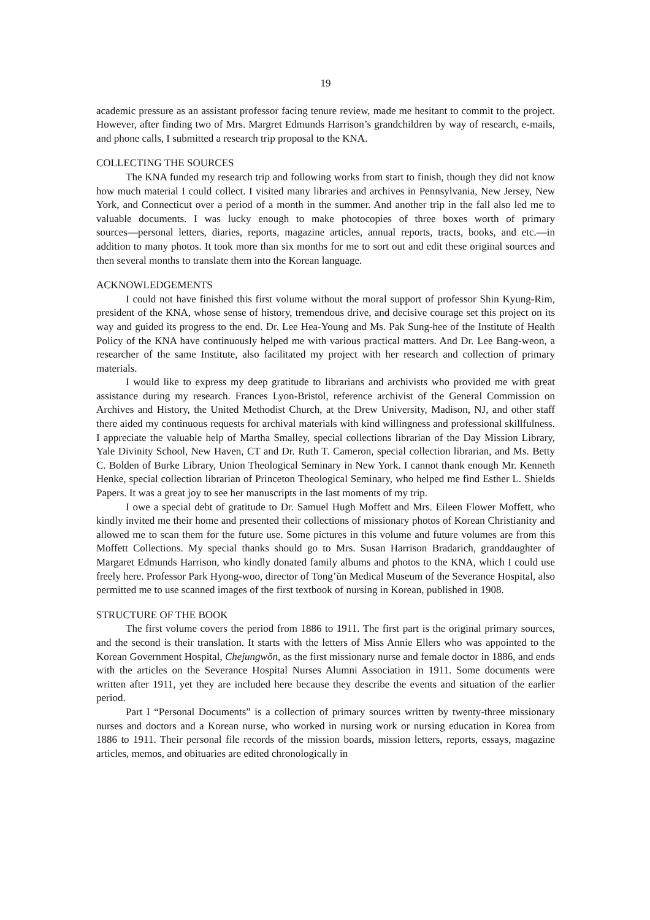19
academic pressure as an assistant professor facing tenure review, made me hesitant to commit to the project. However, after finding two of Mrs. Margret Edmunds Harrison’s grandchildren by way of research, e-mails, and phone calls, I submitted a research trip proposal to the KNA.
COLLECTING THE SOURCES
The KNA funded my research trip and following works from start to finish, though they did not know how much material I could collect. I visited many libraries and archives in Pennsylvania, New Jersey, New York, and Connecticut over a period of a month in the summer. And another trip in the fall also led me to valuable documents. I was lucky enough to make photocopies of three boxes worth of primary sources―personal letters, diaries, reports, magazine articles, annual reports, tracts, books, and etc.―in addition to many photos. It took more than six months for me to sort out and edit these original sources and then several months to translate them into the Korean language.
ACKNOWLEDGEMENTS
I could not have finished this first volume without the moral support of professor Shin Kyung-Rim, president of the KNA, whose sense of history, tremendous drive, and decisive courage set this project on its way and guided its progress to the end. Dr. Lee Hea-Young and Ms. Pak Sung-hee of the Institute of Health Policy of the KNA have continuously helped me with various practical matters. And Dr. Lee Bang-weon, a researcher of the same Institute, also facilitated my project with her research and collection of primary materials.
I would like to express my deep gratitude to librarians and archivists who provided me with great assistance during my research. Frances Lyon-Bristol, reference archivist of the General Commission on Archives and History, the United Methodist Church, at the Drew University, Madison, NJ, and other staff there aided my continuous requests for archival materials with kind willingness and professional skillfulness. I appreciate the valuable help of Martha Smalley, special collections librarian of the Day Mission Library, Yale Divinity School, New Haven, CT and Dr. Ruth T. Cameron, special collection librarian, and Ms. Betty C. Bolden of Burke Library, Union Theological Seminary in New York. I cannot thank enough Mr. Kenneth Henke, special collection librarian of Princeton Theological Seminary, who helped me find Esther L. Shields Papers. It was a great joy to see her manuscripts in the last moments of my trip.
I owe a special debt of gratitude to Dr. Samuel Hugh Moffett and Mrs. Eileen Flower Moffett, who kindly invited me their home and presented their collections of missionary photos of Korean Christianity and allowed me to scan them for the future use. Some pictures in this volume and future volumes are from this Moffett Collections. My special thanks should go to Mrs. Susan Harrison Bradarich, granddaughter of Margaret Edmunds Harrison, who kindly donated family albums and photos to the KNA, which I could use freely here. Professor Park Hyong-woo, director of Tong’ŭn Medical Museum of the Severance Hospital, also permitted me to use scanned images of the first textbook of nursing in Korean, published in 1908.
STRUCTURE OF THE BOOK
The first volume covers the period from 1886 to 1911. The first part is the original primary sources, and the second is their translation. It starts with the letters of Miss Annie Ellers who was appointed to the Korean Government Hospital, Chejungwŏn, as the first missionary nurse and female doctor in 1886, and ends with the articles on the Severance Hospital Nurses Alumni Association in 1911. Some documents were written after 1911, yet they are included here because they describe the events and situation of the earlier period.
Part I “Personal Documents” is a collection of primary sources written by twenty-three missionary nurses and doctors and a Korean nurse, who worked in nursing work or nursing education in Korea from 1886 to 1911. Their personal file records of the mission boards, mission letters, reports, essays, magazine articles, memos, and obituaries are edited chronologically in